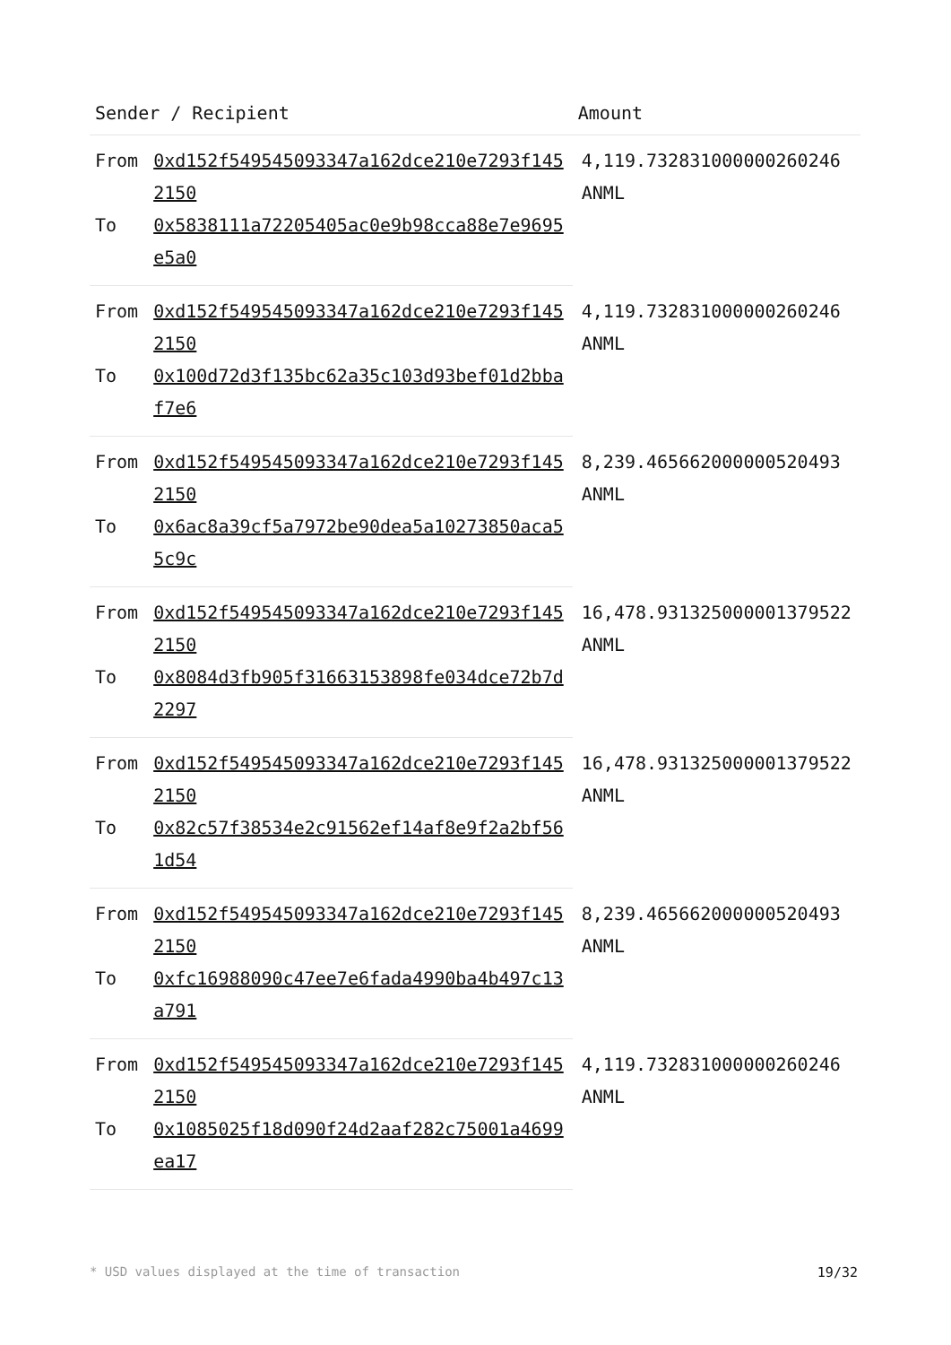| Sender / Recipient | | Amount |
| --- | --- | --- |
| From | 0xd152f549545093347a162dce210e7293f1452150 | 4,119.732831000000260246 ANML |
| To | 0x5838111a72205405ac0e9b98cca88e7e9695e5a0 | |
| From | 0xd152f549545093347a162dce210e7293f1452150 | 4,119.732831000000260246 ANML |
| To | 0x100d72d3f135bc62a35c103d93bef01d2bbaf7e6 | |
| From | 0xd152f549545093347a162dce210e7293f1452150 | 8,239.465662000000520493 ANML |
| To | 0x6ac8a39cf5a7972be90dea5a10273850aca55c9c | |
| From | 0xd152f549545093347a162dce210e7293f1452150 | 16,478.931325000001379522 ANML |
| To | 0x8084d3fb905f31663153898fe034dce72b7d2297 | |
| From | 0xd152f549545093347a162dce210e7293f1452150 | 16,478.931325000001379522 ANML |
| To | 0x82c57f38534e2c91562ef14af8e9f2a2bf561d54 | |
| From | 0xd152f549545093347a162dce210e7293f1452150 | 8,239.465662000000520493 ANML |
| To | 0xfc16988090c47ee7e6fada4990ba4b497c13a791 | |
| From | 0xd152f549545093347a162dce210e7293f1452150 | 4,119.732831000000260246 ANML |
| To | 0x1085025f18d090f24d2aaf282c75001a4699ea17 | |
* USD values displayed at the time of transaction 19/32